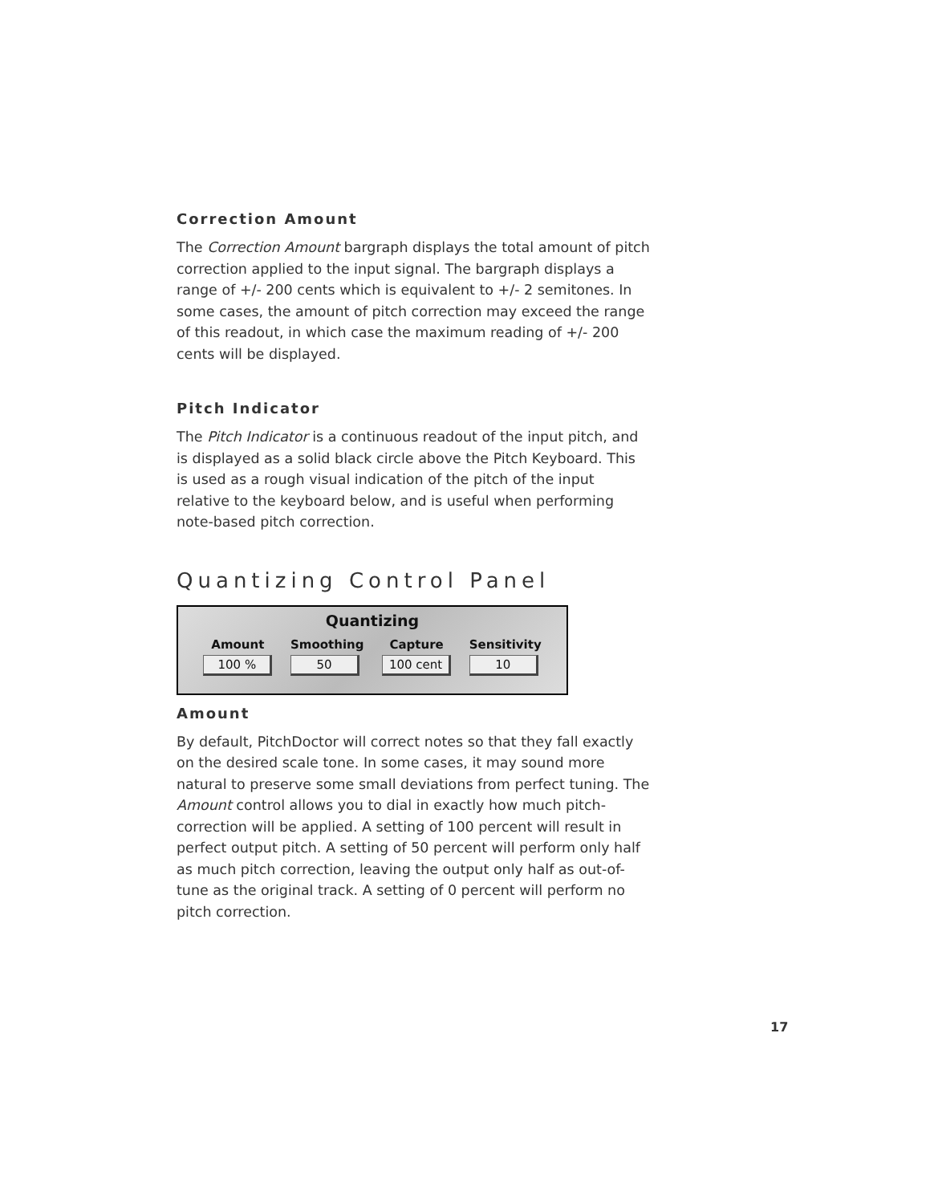Correction Amount
The Correction Amount bargraph displays the total amount of pitch correction applied to the input signal. The bargraph displays a range of +/- 200 cents which is equivalent to +/- 2 semitones. In some cases, the amount of pitch correction may exceed the range of this readout, in which case the maximum reading of +/- 200 cents will be displayed.
Pitch Indicator
The Pitch Indicator is a continuous readout of the input pitch, and is displayed as a solid black circle above the Pitch Keyboard. This is used as a rough visual indication of the pitch of the input relative to the keyboard below, and is useful when performing note-based pitch correction.
Quantizing Control Panel
Quantizing
Amount
100 %
Smoothing
50
Capture
100 cent
Sensitivity
10
Amount
By default, PitchDoctor will correct notes so that they fall exactly on the desired scale tone. In some cases, it may sound more natural to preserve some small deviations from perfect tuning. The Amount control allows you to dial in exactly how much pitch-correction will be applied. A setting of 100 percent will result in perfect output pitch. A setting of 50 percent will perform only half as much pitch correction, leaving the output only half as out-of-tune as the original track. A setting of 0 percent will perform no pitch correction.
17